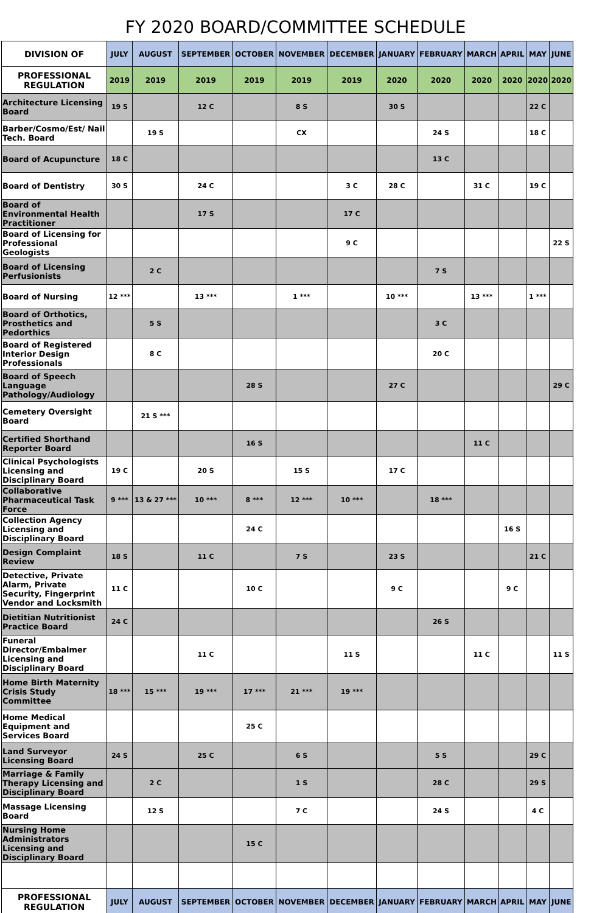FY 2020 BOARD/COMMITTEE SCHEDULE
| DIVISION OF | JULY | AUGUST | SEPTEMBER | OCTOBER | NOVEMBER | DECEMBER | JANUARY | FEBRUARY | MARCH | APRIL | MAY | JUNE |
| --- | --- | --- | --- | --- | --- | --- | --- | --- | --- | --- | --- | --- |
| PROFESSIONAL REGULATION | 2019 | 2019 | 2019 | 2019 | 2019 | 2019 | 2020 | 2020 | 2020 | 2020 | 2020 | 2020 |
| Architecture Licensing Board | 19 S | | 12 C | | 8 S | | 30 S | | | | 22 C | |
| Barber/Cosmo/Est/ Nail Tech. Board | | 19 S | | | CX | | | 24 S | | | 18 C | |
| Board of Acupuncture | 18 C | | | | | | | 13 C | | | | |
| Board of Dentistry | 30 S | | 24 C | | | 3 C | 28 C | | 31 C | | 19 C | |
| Board of Environmental Health Practitioner | | | 17 S | | | 17 C | | | | | | |
| Board of Licensing for Professional Geologists | | | | | | 9 C | | | | | | 22 S |
| Board of Licensing Perfusionists | | 2 C | | | | | | 7 S | | | | |
| Board of Nursing | 12 *** | | 13 *** | | 1 *** | | 10 *** | | 13 *** | | 1 *** | |
| Board of Orthotics, Prosthetics and Pedorthics | | 5 S | | | | | | 3 C | | | | |
| Board of Registered Interior Design Professionals | | 8 C | | | | | | 20 C | | | | |
| Board of Speech Language Pathology/Audiology | | | | 28 S | | | 27 C | | | | | 29 C |
| Cemetery Oversight Board | | 21 S *** | | | | | | | | | | |
| Certified Shorthand Reporter Board | | | | 16 S | | | | | 11 C | | | |
| Clinical Psychologists Licensing and Disciplinary Board | 19 C | | 20 S | | 15 S | | 17 C | | | | | |
| Collaborative Pharmaceutical Task Force | 9 *** | 13 & 27 *** | 10 *** | 8 *** | 12 *** | 10 *** | | 18 *** | | | | |
| Collection Agency Licensing and Disciplinary Board | | | | 24 C | | | | | | 16 S | | |
| Design Complaint Review | 18 S | | 11 C | | 7 S | | 23 S | | | | 21 C | |
| Detective, Private Alarm, Private Security, Fingerprint Vendor and Locksmith | 11 C | | | 10 C | | | 9 C | | | 9 C | | |
| Dietitian Nutritionist Practice Board | 24 C | | | | | | | 26 S | | | | |
| Funeral Director/Embalmer Licensing and Disciplinary Board | | | 11 C | | | 11 S | | | 11 C | | | 11 S |
| Home Birth Maternity Crisis Study Committee | 18 *** | 15 *** | 19 *** | 17 *** | 21 *** | 19 *** | | | | | | |
| Home Medical Equipment and Services Board | | | | 25 C | | | | | | | | |
| Land Surveyor Licensing Board | 24 S | | 25 C | | 6 S | | | 5 S | | | 29 C | |
| Marriage & Family Therapy Licensing and Disciplinary Board | | 2 C | | | 1 S | | | 28 C | | | 29 S | |
| Massage Licensing Board | | 12 S | | | 7 C | | | 24 S | | | 4 C | |
| Nursing Home Administrators Licensing and Disciplinary Board | | | | 15 C | | | | | | | | |
| PROFESSIONAL REGULATION | JULY | AUGUST | SEPTEMBER | OCTOBER | NOVEMBER | DECEMBER | JANUARY | FEBRUARY | MARCH | APRIL | MAY | JUNE |